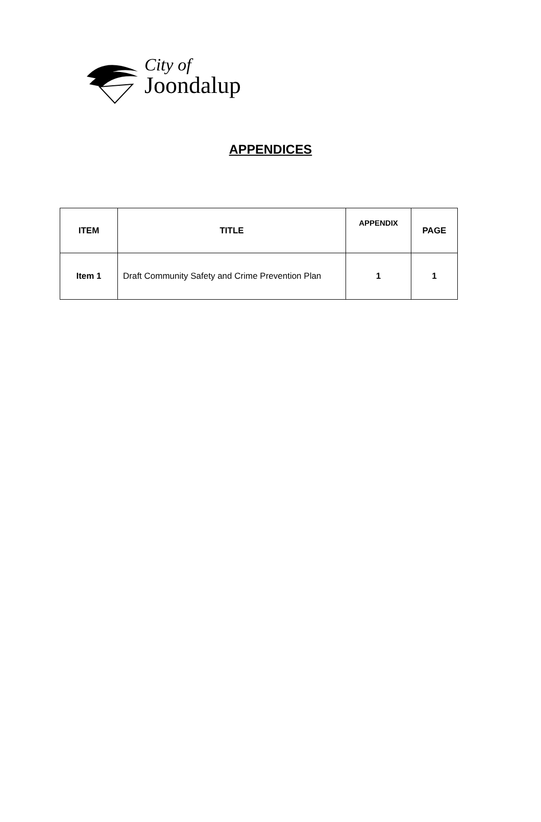City of
Joondalup
APPENDICES
| ITEM | TITLE | APPENDIX | PAGE |
| --- | --- | --- | --- |
| Item 1 | Draft Community Safety and Crime Prevention Plan | 1 | 1 |